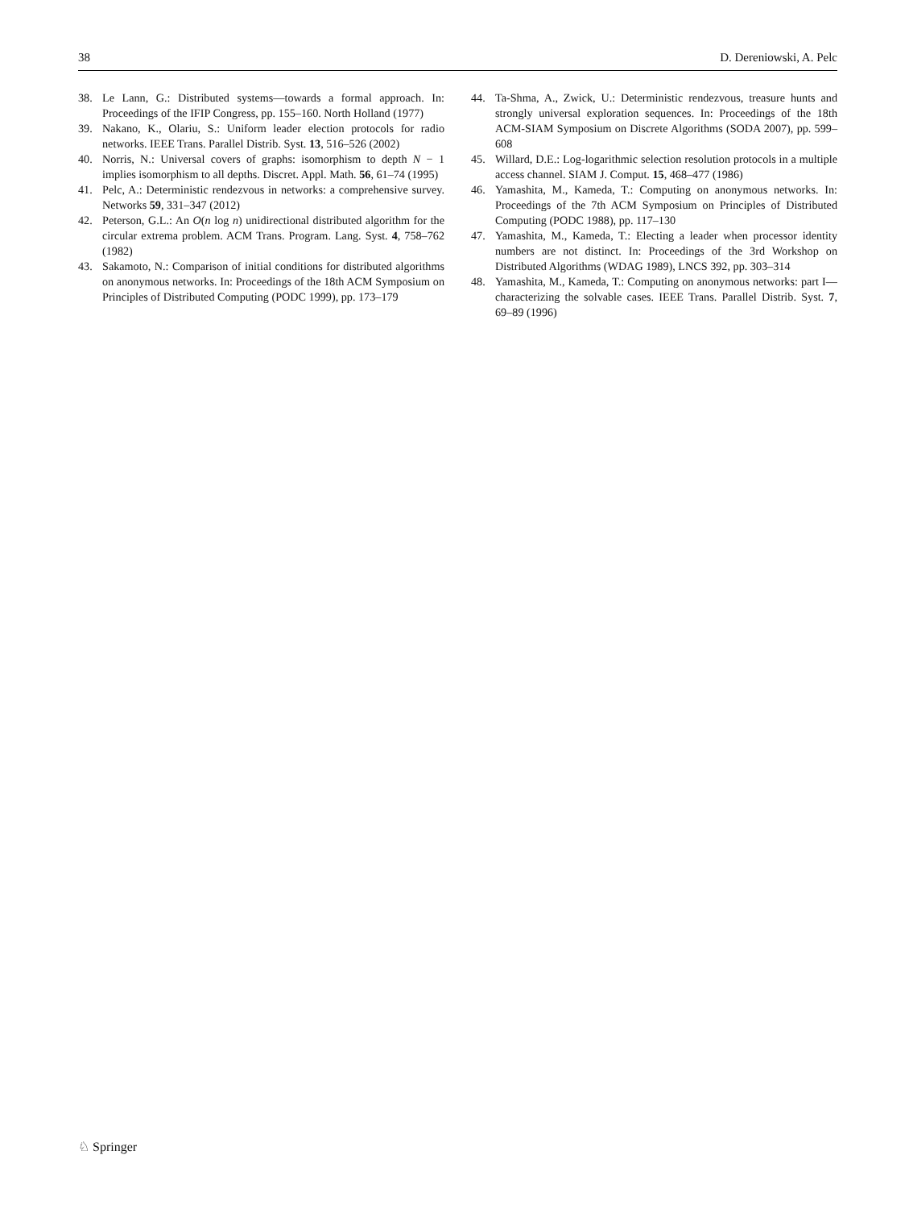38 D. Dereniowski, A. Pelc
38. Le Lann, G.: Distributed systems—towards a formal approach. In: Proceedings of the IFIP Congress, pp. 155–160. North Holland (1977)
39. Nakano, K., Olariu, S.: Uniform leader election protocols for radio networks. IEEE Trans. Parallel Distrib. Syst. 13, 516–526 (2002)
40. Norris, N.: Universal covers of graphs: isomorphism to depth N − 1 implies isomorphism to all depths. Discret. Appl. Math. 56, 61–74 (1995)
41. Pelc, A.: Deterministic rendezvous in networks: a comprehensive survey. Networks 59, 331–347 (2012)
42. Peterson, G.L.: An O(n log n) unidirectional distributed algorithm for the circular extrema problem. ACM Trans. Program. Lang. Syst. 4, 758–762 (1982)
43. Sakamoto, N.: Comparison of initial conditions for distributed algorithms on anonymous networks. In: Proceedings of the 18th ACM Symposium on Principles of Distributed Computing (PODC 1999), pp. 173–179
44. Ta-Shma, A., Zwick, U.: Deterministic rendezvous, treasure hunts and strongly universal exploration sequences. In: Proceedings of the 18th ACM-SIAM Symposium on Discrete Algorithms (SODA 2007), pp. 599–608
45. Willard, D.E.: Log-logarithmic selection resolution protocols in a multiple access channel. SIAM J. Comput. 15, 468–477 (1986)
46. Yamashita, M., Kameda, T.: Computing on anonymous networks. In: Proceedings of the 7th ACM Symposium on Principles of Distributed Computing (PODC 1988), pp. 117–130
47. Yamashita, M., Kameda, T.: Electing a leader when processor identity numbers are not distinct. In: Proceedings of the 3rd Workshop on Distributed Algorithms (WDAG 1989), LNCS 392, pp. 303–314
48. Yamashita, M., Kameda, T.: Computing on anonymous networks: part I—characterizing the solvable cases. IEEE Trans. Parallel Distrib. Syst. 7, 69–89 (1996)
♘ Springer